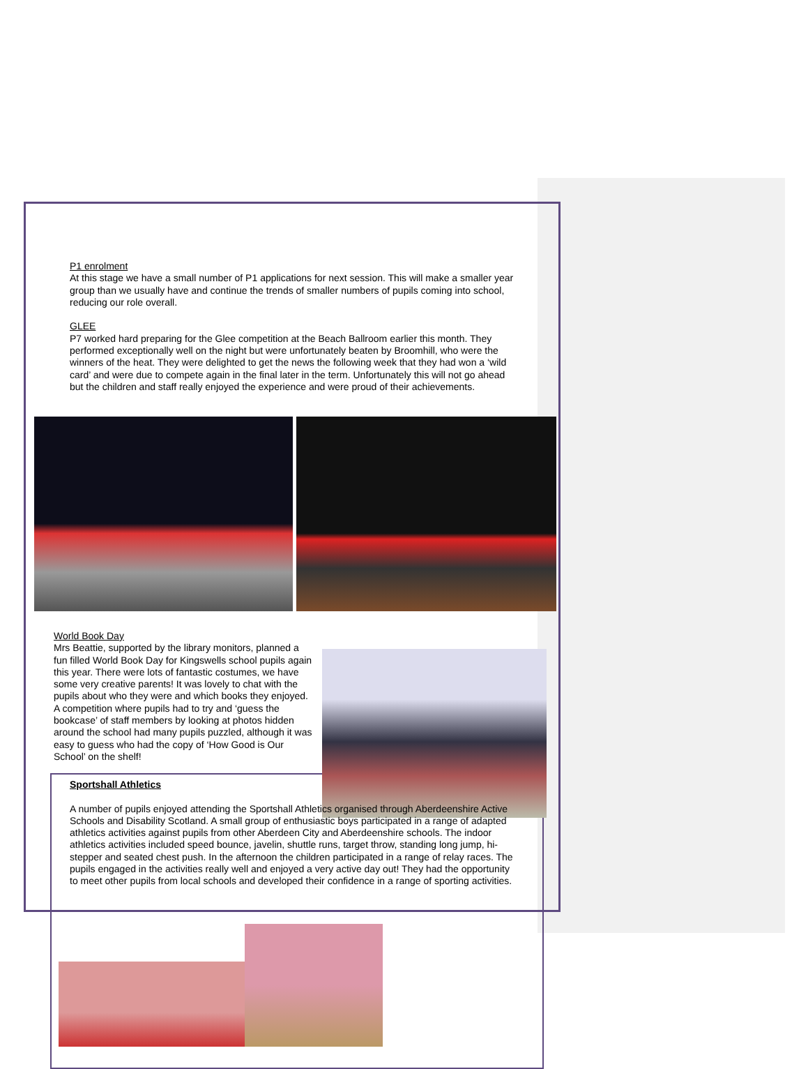P1 enrolment
At this stage we have a small number of P1 applications for next session. This will make a smaller year group than we usually have and continue the trends of smaller numbers of pupils coming into school, reducing our role overall.
GLEE
P7 worked hard preparing for the Glee competition at the Beach Ballroom earlier this month. They performed exceptionally well on the night but were unfortunately beaten by Broomhill, who were the winners of the heat. They were delighted to get the news the following week that they had won a ‘wild card’ and were due to compete again in the final later in the term. Unfortunately this will not go ahead but the children and staff really enjoyed the experience and were proud of their achievements.
World Book Day
Mrs Beattie, supported by the library monitors, planned a fun filled World Book Day for Kingswells school pupils again this year. There were lots of fantastic costumes, we have some very creative parents! It was lovely to chat with the pupils about who they were and which books they enjoyed. A competition where pupils had to try and ‘guess the bookcase’ of staff members by looking at photos hidden around the school had many pupils puzzled, although it was easy to guess who had the copy of ‘How Good is Our School’ on the shelf!
Sportshall Athletics
A number of pupils enjoyed attending the Sportshall Athletics organised through Aberdeenshire Active Schools and Disability Scotland. A small group of enthusiastic boys participated in a range of adapted athletics activities against pupils from other Aberdeen City and Aberdeenshire schools. The indoor athletics activities included speed bounce, javelin, shuttle runs, target throw, standing long jump, hi-stepper and seated chest push. In the afternoon the children participated in a range of relay races. The pupils engaged in the activities really well and enjoyed a very active day out! They had the opportunity to meet other pupils from local schools and developed their confidence in a range of sporting activities.